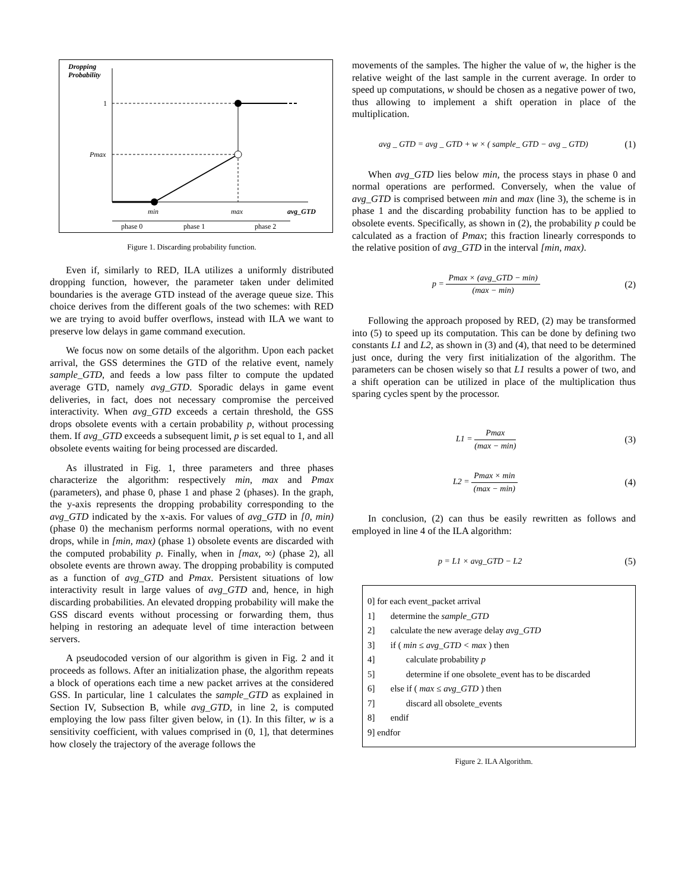Dropping
Probability
1
Pmax
min
max
avg_GTD
phase 0
phase 1
phase 2
Figure 1. Discarding probability function.
Even if, similarly to RED, ILA utilizes a uniformly distributed dropping function, however, the parameter taken under delimited boundaries is the average GTD instead of the average queue size. This choice derives from the different goals of the two schemes: with RED we are trying to avoid buffer overflows, instead with ILA we want to preserve low delays in game command execution.
We focus now on some details of the algorithm. Upon each packet arrival, the GSS determines the GTD of the relative event, namely sample_GTD, and feeds a low pass filter to compute the updated average GTD, namely avg_GTD. Sporadic delays in game event deliveries, in fact, does not necessary compromise the perceived interactivity. When avg_GTD exceeds a certain threshold, the GSS drops obsolete events with a certain probability p, without processing them. If avg_GTD exceeds a subsequent limit, p is set equal to 1, and all obsolete events waiting for being processed are discarded.
As illustrated in Fig. 1, three parameters and three phases characterize the algorithm: respectively min, max and Pmax (parameters), and phase 0, phase 1 and phase 2 (phases). In the graph, the y-axis represents the dropping probability corresponding to the avg_GTD indicated by the x-axis. For values of avg_GTD in [0, min) (phase 0) the mechanism performs normal operations, with no event drops, while in [min, max) (phase 1) obsolete events are discarded with the computed probability p. Finally, when in [max, ∞) (phase 2), all obsolete events are thrown away. The dropping probability is computed as a function of avg_GTD and Pmax. Persistent situations of low interactivity result in large values of avg_GTD and, hence, in high discarding probabilities. An elevated dropping probability will make the GSS discard events without processing or forwarding them, thus helping in restoring an adequate level of time interaction between servers.
A pseudocoded version of our algorithm is given in Fig. 2 and it proceeds as follows. After an initialization phase, the algorithm repeats a block of operations each time a new packet arrives at the considered GSS. In particular, line 1 calculates the sample_GTD as explained in Section IV, Subsection B, while avg_GTD, in line 2, is computed employing the low pass filter given below, in (1). In this filter, w is a sensitivity coefficient, with values comprised in (0, 1], that determines how closely the trajectory of the average follows the
movements of the samples. The higher the value of w, the higher is the relative weight of the last sample in the current average. In order to speed up computations, w should be chosen as a negative power of two, thus allowing to implement a shift operation in place of the multiplication.
avg _ GTD = avg _ GTD + w × ( sample_ GTD − avg _ GTD) (1)
When avg_GTD lies below min, the process stays in phase 0 and normal operations are performed. Conversely, when the value of avg_GTD is comprised between min and max (line 3), the scheme is in phase 1 and the discarding probability function has to be applied to obsolete events. Specifically, as shown in (2), the probability p could be calculated as a fraction of Pmax; this fraction linearly corresponds to the relative position of avg_GTD in the interval [min, max).
p = Pmax × (avg_GTD − min) (max − min) (2)
Following the approach proposed by RED, (2) may be transformed into (5) to speed up its computation. This can be done by defining two constants L1 and L2, as shown in (3) and (4), that need to be determined just once, during the very first initialization of the algorithm. The parameters can be chosen wisely so that L1 results a power of two, and a shift operation can be utilized in place of the multiplication thus sparing cycles spent by the processor.
L1 = Pmax (max − min) (3)
L2 = Pmax × min (max − min) (4)
In conclusion, (2) can thus be easily rewritten as follows and employed in line 4 of the ILA algorithm:
p = L1 × avg_GTD − L2 (5)
0] for each event_packet arrival
1] determine the sample_GTD
2] calculate the new average delay avg_GTD
3] if ( min ≤ avg_GTD < max ) then
4] calculate probability p
5] determine if one obsolete_event has to be discarded
6] else if ( max ≤ avg_GTD ) then
7] discard all obsolete_events
8] endif
9] endfor
Figure 2. ILA Algorithm.